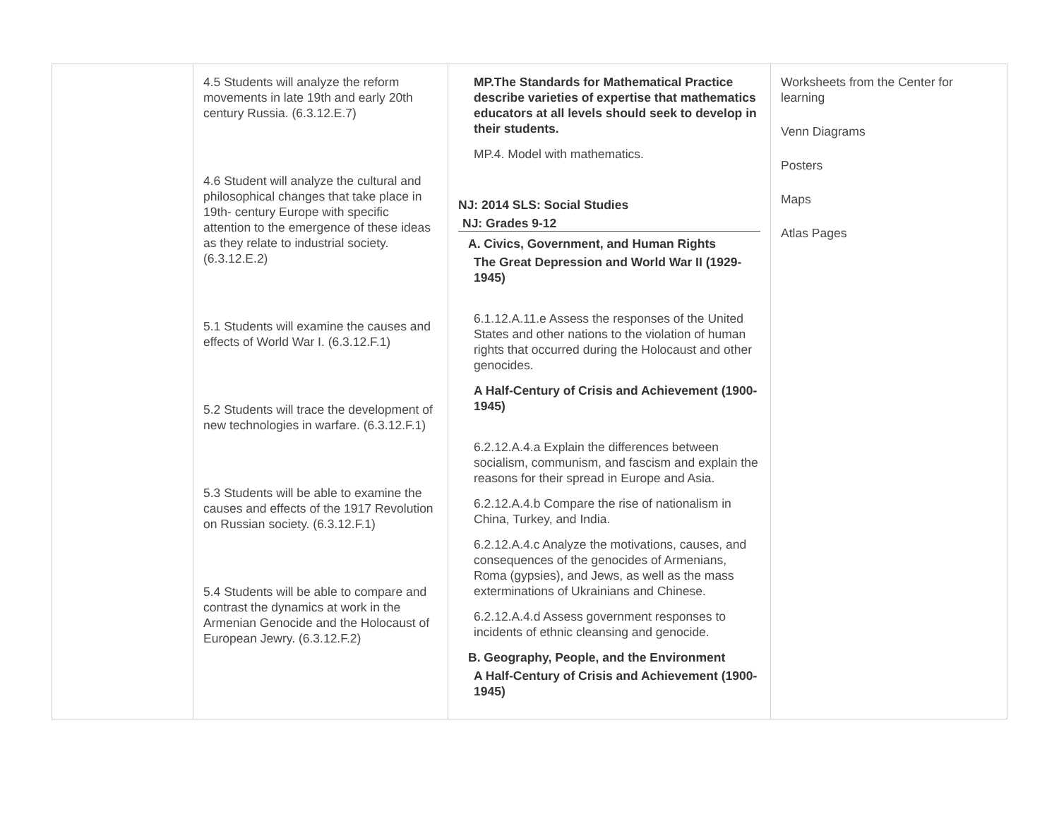| | 4.5 Students will analyze the reform movements in late 19th and early 20th century Russia. (6.3.12.E.7) 4.6 Student will analyze the cultural and philosophical changes that take place in 19th- century Europe with specific attention to the emergence of these ideas as they relate to industrial society. (6.3.12.E.2) 5.1 Students will examine the causes and effects of World War I. (6.3.12.F.1) 5.2 Students will trace the development of new technologies in warfare. (6.3.12.F.1) 5.3 Students will be able to examine the causes and effects of the 1917 Revolution on Russian society. (6.3.12.F.1) 5.4 Students will be able to compare and contrast the dynamics at work in the Armenian Genocide and the Holocaust of European Jewry. (6.3.12.F.2) | MP.The Standards for Mathematical Practice describe varieties of expertise that mathematics educators at all levels should seek to develop in their students. MP.4. Model with mathematics. NJ: 2014 SLS: Social Studies NJ: Grades 9-12 A. Civics, Government, and Human Rights The Great Depression and World War II (1929-1945) 6.1.12.A.11.e Assess the responses of the United States and other nations to the violation of human rights that occurred during the Holocaust and other genocides. A Half-Century of Crisis and Achievement (1900-1945) 6.2.12.A.4.a Explain the differences between socialism, communism, and fascism and explain the reasons for their spread in Europe and Asia. 6.2.12.A.4.b Compare the rise of nationalism in China, Turkey, and India. 6.2.12.A.4.c Analyze the motivations, causes, and consequences of the genocides of Armenians, Roma (gypsies), and Jews, as well as the mass exterminations of Ukrainians and Chinese. 6.2.12.A.4.d Assess government responses to incidents of ethnic cleansing and genocide. B. Geography, People, and the Environment A Half-Century of Crisis and Achievement (1900-1945) | Worksheets from the Center for learning Venn Diagrams Posters Maps Atlas Pages |